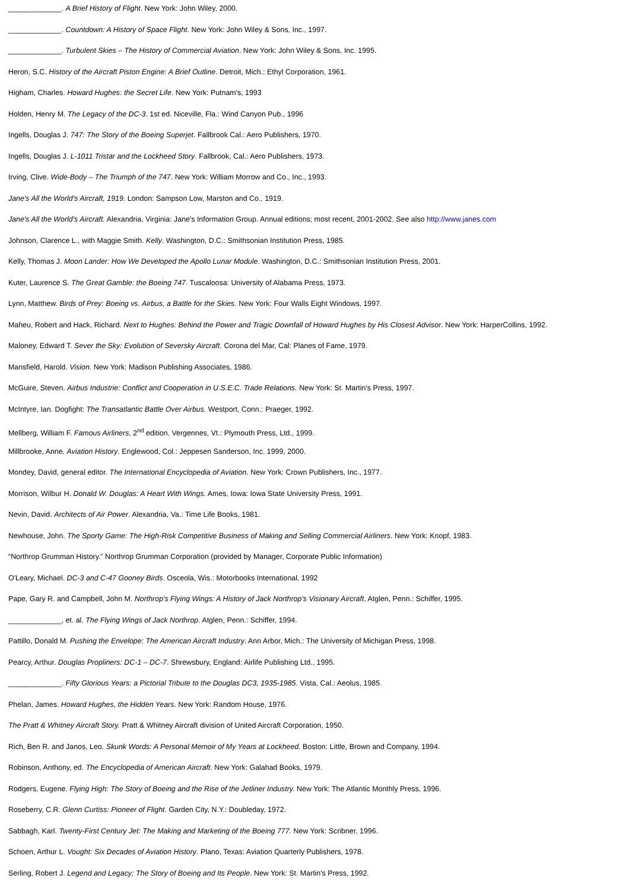_____________. A Brief History of Flight. New York: John Wiley, 2000.
_____________. Countdown: A History of Space Flight. New York: John Wiley & Sons, Inc., 1997.
_____________. Turbulent Skies – The History of Commercial Aviation. New York: John Wiley & Sons, Inc. 1995.
Heron, S.C. History of the Aircraft Piston Engine: A Brief Outline. Detroit, Mich.: Ethyl Corporation, 1961.
Higham, Charles. Howard Hughes: the Secret Life. New York: Putnam's, 1993
Holden, Henry M. The Legacy of the DC-3. 1st ed. Niceville, Fla.: Wind Canyon Pub., 1996
Ingells, Douglas J. 747: The Story of the Boeing Superjet. Fallbrook Cal.: Aero Publishers, 1970.
Ingells, Douglas J. L-1011 Tristar and the Lockheed Story. Fallbrook, Cal.: Aero Publishers, 1973.
Irving, Clive. Wide-Body – The Triumph of the 747. New York: William Morrow and Co., Inc., 1993.
Jane's All the World's Aircraft, 1919. London: Sampson Low, Marston and Co., 1919.
Jane's All the World's Aircraft. Alexandria, Virginia: Jane's Information Group. Annual editions; most recent, 2001-2002. See also http://www.janes.com
Johnson, Clarence L., with Maggie Smith. Kelly. Washington, D.C.: Smithsonian Institution Press, 1985.
Kelly, Thomas J. Moon Lander: How We Developed the Apollo Lunar Module. Washington, D.C.: Smithsonian Institution Press, 2001.
Kuter, Laurence S. The Great Gamble: the Boeing 747. Tuscaloosa: University of Alabama Press, 1973.
Lynn, Matthew. Birds of Prey: Boeing vs. Airbus, a Battle for the Skies. New York: Four Walls Eight Windows, 1997.
Maheu, Robert and Hack, Richard. Next to Hughes: Behind the Power and Tragic Downfall of Howard Hughes by His Closest Advisor. New York: HarperCollins, 1992.
Maloney, Edward T. Sever the Sky: Evolution of Seversky Aircraft. Corona del Mar, Cal: Planes of Fame, 1979.
Mansfield, Harold. Vision. New York: Madison Publishing Associates, 1986.
McGuire, Steven. Airbus Industrie: Conflict and Cooperation in U.S.E.C. Trade Relations. New York: St. Martin's Press, 1997.
McIntyre, Ian. Dogfight: The Transatlantic Battle Over Airbus. Westport, Conn.: Praeger, 1992.
Mellberg, William F. Famous Airliners, 2<sup>nd</sup> edition. Vergennes, Vt.: Plymouth Press, Ltd., 1999.
Millbrooke, Anne. Aviation History. Englewood, Col.: Jeppesen Sanderson, Inc. 1999, 2000.
Mondey, David, general editor. The International Encyclopedia of Aviation. New York: Crown Publishers, Inc., 1977.
Morrison, Wilbur H. Donald W. Douglas: A Heart With Wings. Ames, Iowa: Iowa State University Press, 1991.
Nevin, David. Architects of Air Power. Alexandria, Va.: Time Life Books, 1981.
Newhouse, John. The Sporty Game: The High-Risk Competitive Business of Making and Selling Commercial Airliners. New York: Knopf, 1983.
“Northrop Grumman History.” Northrop Grumman Corporation (provided by Manager, Corporate Public Information)
O'Leary, Michael. DC-3 and C-47 Gooney Birds. Osceola, Wis.: Motorbooks International, 1992
Pape, Gary R. and Campbell, John M. Northrop's Flying Wings: A History of Jack Northrop's Visionary Aircraft, Atglen, Penn.: Schiffer, 1995.
_____________, et. al. The Flying Wings of Jack Northrop. Atglen, Penn.: Schiffer, 1994.
Pattillo, Donald M. Pushing the Envelope: The American Aircraft Industry. Ann Arbor, Mich.: The University of Michigan Press, 1998.
Pearcy, Arthur. Douglas Propliners: DC-1 – DC-7. Shrewsbury, England: Airlife Publishing Ltd., 1995.
_____________. Fifty Glorious Years: a Pictorial Tribute to the Douglas DC3, 1935-1985. Vista, Cal.: Aeolus, 1985.
Phelan, James. Howard Hughes, the Hidden Years. New York: Random House, 1976.
The Pratt & Whitney Aircraft Story. Pratt & Whitney Aircraft division of United Aircraft Corporation, 1950.
Rich, Ben R. and Janos, Leo. Skunk Words: A Personal Memoir of My Years at Lockheed. Boston: Little, Brown and Company, 1994.
Robinson, Anthony, ed. The Encyclopedia of American Aircraft. New York: Galahad Books, 1979.
Rodgers, Eugene. Flying High: The Story of Boeing and the Rise of the Jetliner Industry. New York: The Atlantic Monthly Press, 1996.
Roseberry, C.R. Glenn Curtiss: Pioneer of Flight. Garden City, N.Y.: Doubleday, 1972.
Sabbagh, Karl. Twenty-First Century Jet: The Making and Marketing of the Boeing 777. New York: Scribner, 1996.
Schoen, Arthur L. Vought: Six Decades of Aviation History. Plano, Texas: Aviation Quarterly Publishers, 1978.
Serling, Robert J. Legend and Legacy; The Story of Boeing and Its People. New York: St. Martin's Press, 1992.